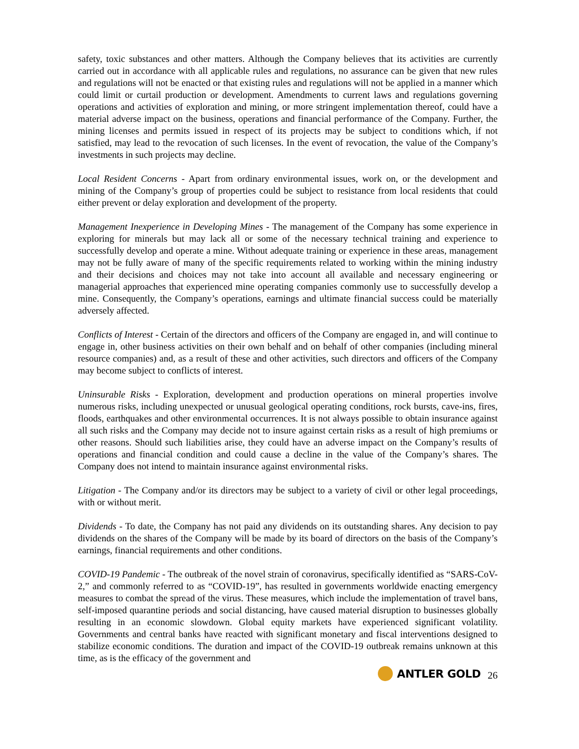safety, toxic substances and other matters. Although the Company believes that its activities are currently carried out in accordance with all applicable rules and regulations, no assurance can be given that new rules and regulations will not be enacted or that existing rules and regulations will not be applied in a manner which could limit or curtail production or development. Amendments to current laws and regulations governing operations and activities of exploration and mining, or more stringent implementation thereof, could have a material adverse impact on the business, operations and financial performance of the Company. Further, the mining licenses and permits issued in respect of its projects may be subject to conditions which, if not satisfied, may lead to the revocation of such licenses. In the event of revocation, the value of the Company’s investments in such projects may decline.
Local Resident Concerns - Apart from ordinary environmental issues, work on, or the development and mining of the Company’s group of properties could be subject to resistance from local residents that could either prevent or delay exploration and development of the property.
Management Inexperience in Developing Mines - The management of the Company has some experience in exploring for minerals but may lack all or some of the necessary technical training and experience to successfully develop and operate a mine. Without adequate training or experience in these areas, management may not be fully aware of many of the specific requirements related to working within the mining industry and their decisions and choices may not take into account all available and necessary engineering or managerial approaches that experienced mine operating companies commonly use to successfully develop a mine. Consequently, the Company’s operations, earnings and ultimate financial success could be materially adversely affected.
Conflicts of Interest - Certain of the directors and officers of the Company are engaged in, and will continue to engage in, other business activities on their own behalf and on behalf of other companies (including mineral resource companies) and, as a result of these and other activities, such directors and officers of the Company may become subject to conflicts of interest.
Uninsurable Risks - Exploration, development and production operations on mineral properties involve numerous risks, including unexpected or unusual geological operating conditions, rock bursts, cave-ins, fires, floods, earthquakes and other environmental occurrences. It is not always possible to obtain insurance against all such risks and the Company may decide not to insure against certain risks as a result of high premiums or other reasons. Should such liabilities arise, they could have an adverse impact on the Company’s results of operations and financial condition and could cause a decline in the value of the Company’s shares. The Company does not intend to maintain insurance against environmental risks.
Litigation - The Company and/or its directors may be subject to a variety of civil or other legal proceedings, with or without merit.
Dividends - To date, the Company has not paid any dividends on its outstanding shares. Any decision to pay dividends on the shares of the Company will be made by its board of directors on the basis of the Company’s earnings, financial requirements and other conditions.
COVID-19 Pandemic - The outbreak of the novel strain of coronavirus, specifically identified as “SARS-CoV-2,” and commonly referred to as “COVID-19”, has resulted in governments worldwide enacting emergency measures to combat the spread of the virus. These measures, which include the implementation of travel bans, self-imposed quarantine periods and social distancing, have caused material disruption to businesses globally resulting in an economic slowdown. Global equity markets have experienced significant volatility. Governments and central banks have reacted with significant monetary and fiscal interventions designed to stabilize economic conditions. The duration and impact of the COVID-19 outbreak remains unknown at this time, as is the efficacy of the government and
ANTLER GOLD
26